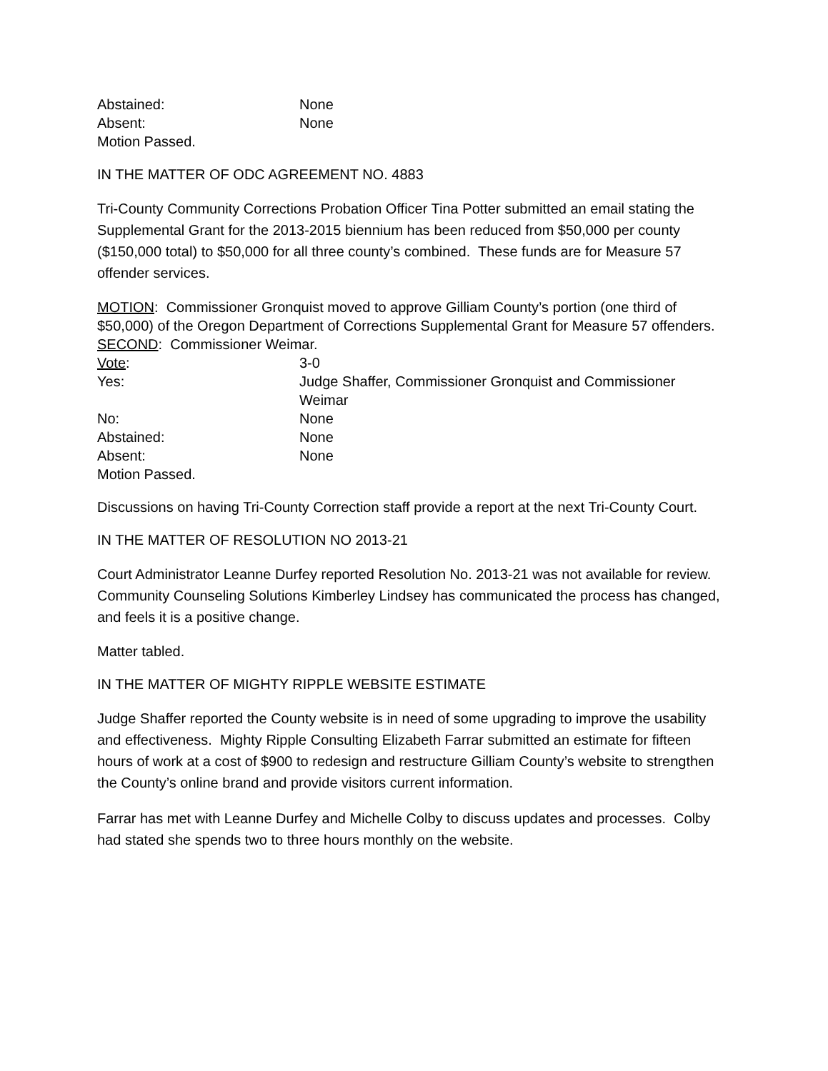Abstained: None
Absent: None
Motion Passed.
IN THE MATTER OF ODC AGREEMENT NO. 4883
Tri-County Community Corrections Probation Officer Tina Potter submitted an email stating the Supplemental Grant for the 2013-2015 biennium has been reduced from $50,000 per county ($150,000 total) to $50,000 for all three county’s combined. These funds are for Measure 57 offender services.
MOTION: Commissioner Gronquist moved to approve Gilliam County’s portion (one third of $50,000) of the Oregon Department of Corrections Supplemental Grant for Measure 57 offenders.
SECOND: Commissioner Weimar.
Vote: 3-0
Yes: Judge Shaffer, Commissioner Gronquist and Commissioner Weimar
No: None
Abstained: None
Absent: None
Motion Passed.
Discussions on having Tri-County Correction staff provide a report at the next Tri-County Court.
IN THE MATTER OF RESOLUTION NO 2013-21
Court Administrator Leanne Durfey reported Resolution No. 2013-21 was not available for review. Community Counseling Solutions Kimberley Lindsey has communicated the process has changed, and feels it is a positive change.
Matter tabled.
IN THE MATTER OF MIGHTY RIPPLE WEBSITE ESTIMATE
Judge Shaffer reported the County website is in need of some upgrading to improve the usability and effectiveness. Mighty Ripple Consulting Elizabeth Farrar submitted an estimate for fifteen hours of work at a cost of $900 to redesign and restructure Gilliam County’s website to strengthen the County’s online brand and provide visitors current information.
Farrar has met with Leanne Durfey and Michelle Colby to discuss updates and processes. Colby had stated she spends two to three hours monthly on the website.